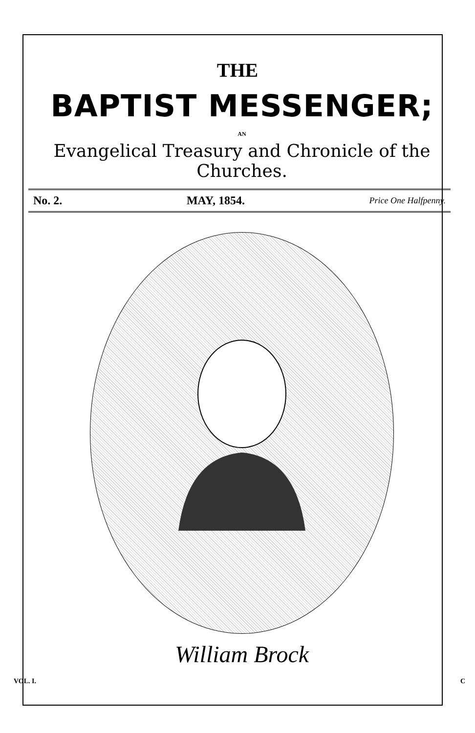THE
BAPTIST MESSENGER;
AN
Evangelical Treasury and Chronicle of the Churches.
No. 2. MAY, 1854. Price One Halfpenny.
William Brock
VOL. I. C